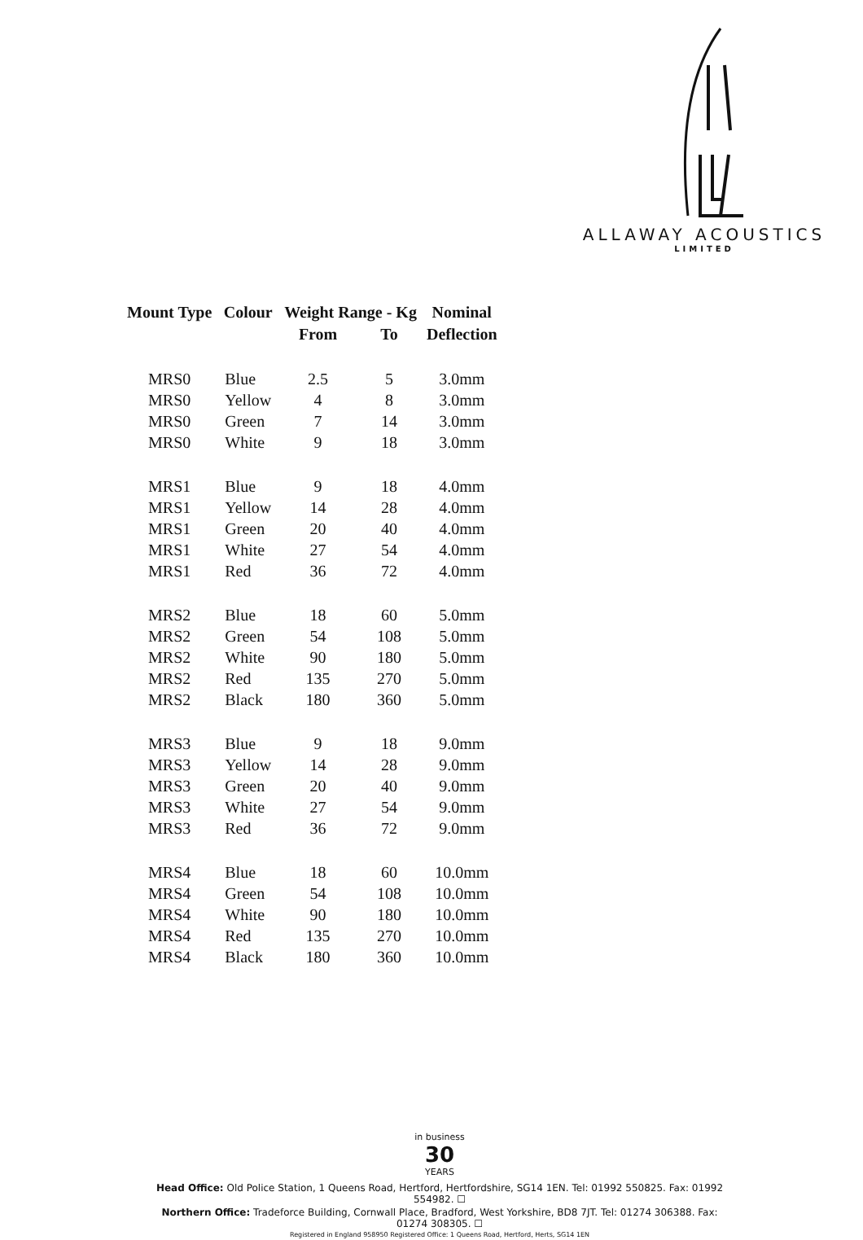ALLAWAY ACOUSTICS
LIMITED
| Mount Type | Colour | Weight Range - Kg | | Nominal |
| --- | --- | --- | --- | --- |
| | | From | To | Deflection |
| MRS0 | Blue | 2.5 | 5 | 3.0mm |
| MRS0 | Yellow | 4 | 8 | 3.0mm |
| MRS0 | Green | 7 | 14 | 3.0mm |
| MRS0 | White | 9 | 18 | 3.0mm |
| MRS1 | Blue | 9 | 18 | 4.0mm |
| MRS1 | Yellow | 14 | 28 | 4.0mm |
| MRS1 | Green | 20 | 40 | 4.0mm |
| MRS1 | White | 27 | 54 | 4.0mm |
| MRS1 | Red | 36 | 72 | 4.0mm |
| MRS2 | Blue | 18 | 60 | 5.0mm |
| MRS2 | Green | 54 | 108 | 5.0mm |
| MRS2 | White | 90 | 180 | 5.0mm |
| MRS2 | Red | 135 | 270 | 5.0mm |
| MRS2 | Black | 180 | 360 | 5.0mm |
| MRS3 | Blue | 9 | 18 | 9.0mm |
| MRS3 | Yellow | 14 | 28 | 9.0mm |
| MRS3 | Green | 20 | 40 | 9.0mm |
| MRS3 | White | 27 | 54 | 9.0mm |
| MRS3 | Red | 36 | 72 | 9.0mm |
| MRS4 | Blue | 18 | 60 | 10.0mm |
| MRS4 | Green | 54 | 108 | 10.0mm |
| MRS4 | White | 90 | 180 | 10.0mm |
| MRS4 | Red | 135 | 270 | 10.0mm |
| MRS4 | Black | 180 | 360 | 10.0mm |
in business
30
YEARS
Head Office: Old Police Station, 1 Queens Road, Hertford, Hertfordshire, SG14 1EN. Tel: 01992 550825. Fax: 01992 554982. ☐
Northern Office: Tradeforce Building, Cornwall Place, Bradford, West Yorkshire, BD8 7JT. Tel: 01274 306388. Fax: 01274 308305. ☐
Registered in England 958950 Registered Office: 1 Queens Road, Hertford, Herts, SG14 1EN